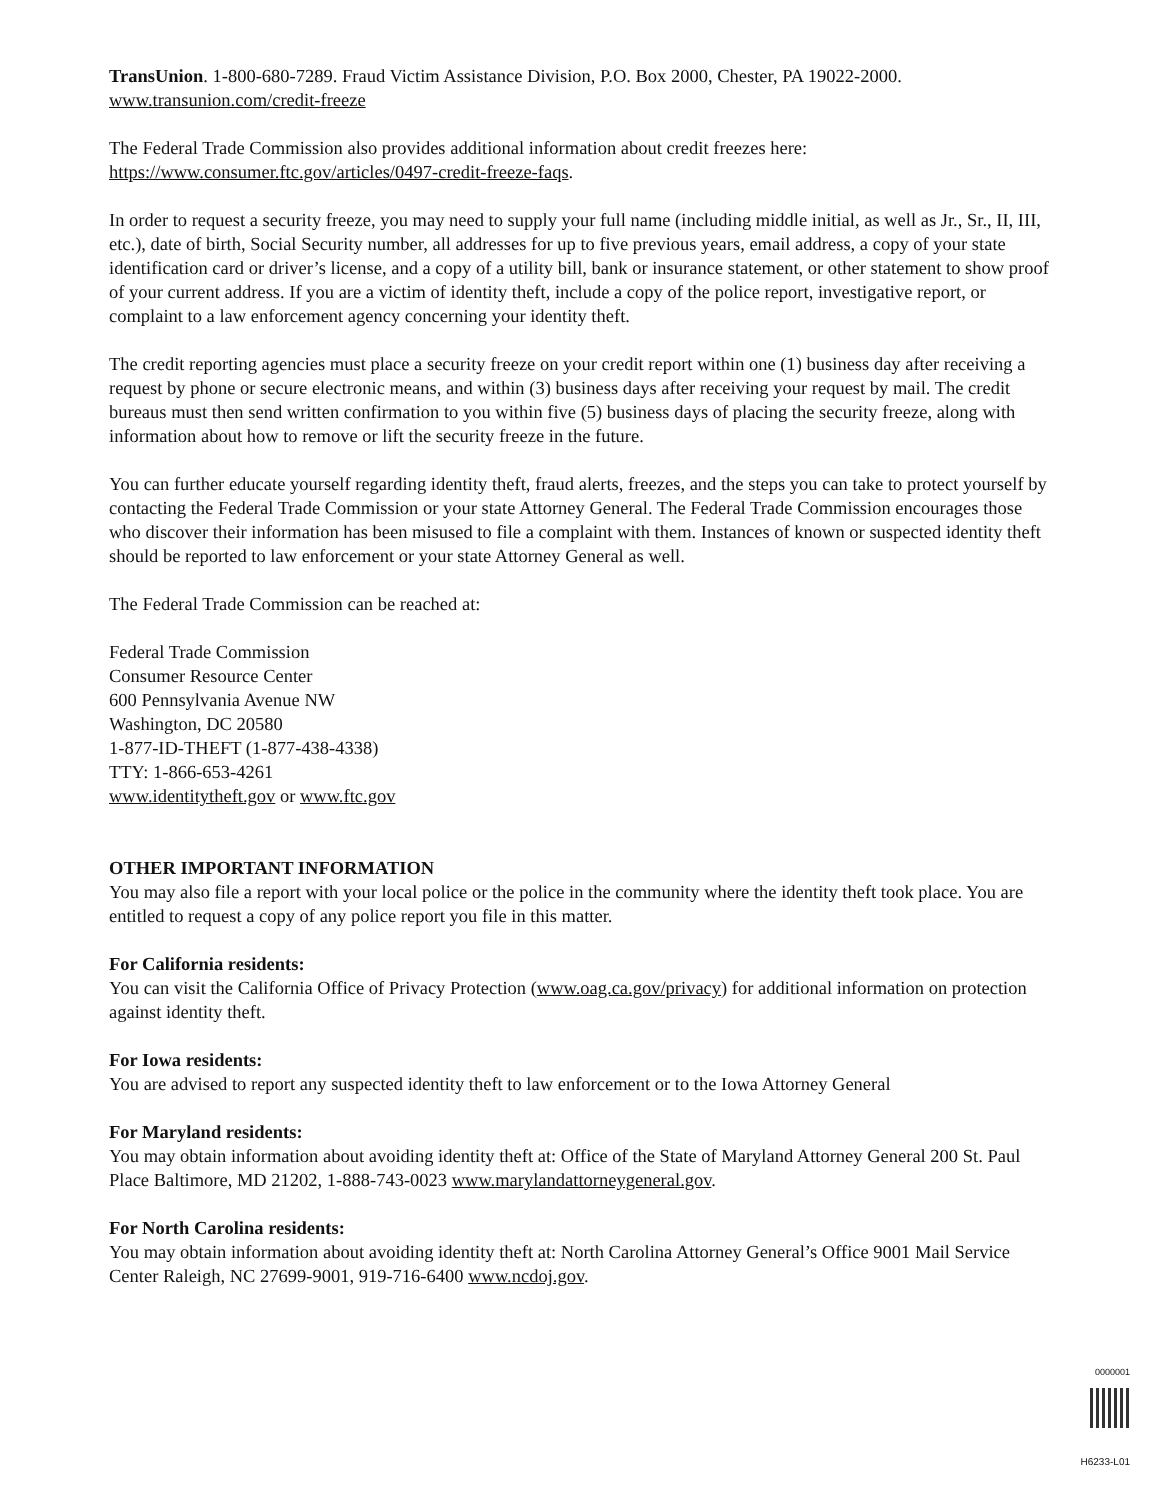TransUnion. 1-800-680-7289. Fraud Victim Assistance Division, P.O. Box 2000, Chester, PA 19022-2000.
www.transunion.com/credit-freeze
The Federal Trade Commission also provides additional information about credit freezes here:
https://www.consumer.ftc.gov/articles/0497-credit-freeze-faqs.
In order to request a security freeze, you may need to supply your full name (including middle initial, as well as Jr., Sr., II, III, etc.), date of birth, Social Security number, all addresses for up to five previous years, email address, a copy of your state identification card or driver’s license, and a copy of a utility bill, bank or insurance statement, or other statement to show proof of your current address. If you are a victim of identity theft, include a copy of the police report, investigative report, or complaint to a law enforcement agency concerning your identity theft.
The credit reporting agencies must place a security freeze on your credit report within one (1) business day after receiving a request by phone or secure electronic means, and within (3) business days after receiving your request by mail. The credit bureaus must then send written confirmation to you within five (5) business days of placing the security freeze, along with information about how to remove or lift the security freeze in the future.
You can further educate yourself regarding identity theft, fraud alerts, freezes, and the steps you can take to protect yourself by contacting the Federal Trade Commission or your state Attorney General. The Federal Trade Commission encourages those who discover their information has been misused to file a complaint with them. Instances of known or suspected identity theft should be reported to law enforcement or your state Attorney General as well.
The Federal Trade Commission can be reached at:
Federal Trade Commission
Consumer Resource Center
600 Pennsylvania Avenue NW
Washington, DC 20580
1-877-ID-THEFT (1-877-438-4338)
TTY: 1-866-653-4261
www.identitytheft.gov or www.ftc.gov
OTHER IMPORTANT INFORMATION
You may also file a report with your local police or the police in the community where the identity theft took place. You are entitled to request a copy of any police report you file in this matter.
For California residents:
You can visit the California Office of Privacy Protection (www.oag.ca.gov/privacy) for additional information on protection against identity theft.
For Iowa residents:
You are advised to report any suspected identity theft to law enforcement or to the Iowa Attorney General
For Maryland residents:
You may obtain information about avoiding identity theft at: Office of the State of Maryland Attorney General 200 St. Paul Place Baltimore, MD 21202, 1-888-743-0023 www.marylandattorneygeneral.gov.
For North Carolina residents:
You may obtain information about avoiding identity theft at: North Carolina Attorney General’s Office 9001 Mail Service Center Raleigh, NC 27699-9001, 919-716-6400 www.ncdoj.gov.
0000001
H6233-L01